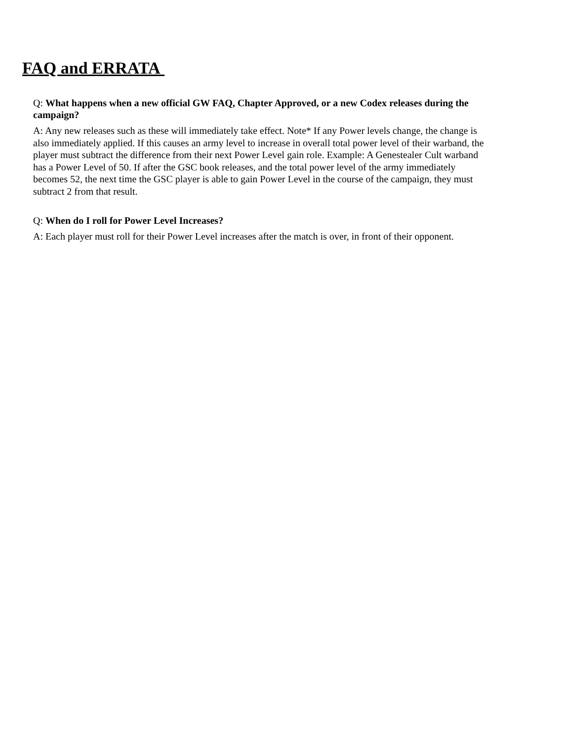FAQ and ERRATA
Q: What happens when a new official GW FAQ, Chapter Approved, or a new Codex releases during the campaign?
A: Any new releases such as these will immediately take effect. Note* If any Power levels change, the change is also immediately applied. If this causes an army level to increase in overall total power level of their warband, the player must subtract the difference from their next Power Level gain role. Example: A Genestealer Cult warband has a Power Level of 50. If after the GSC book releases, and the total power level of the army immediately becomes 52, the next time the GSC player is able to gain Power Level in the course of the campaign, they must subtract 2 from that result.
Q: When do I roll for Power Level Increases?
A: Each player must roll for their Power Level increases after the match is over, in front of their opponent.